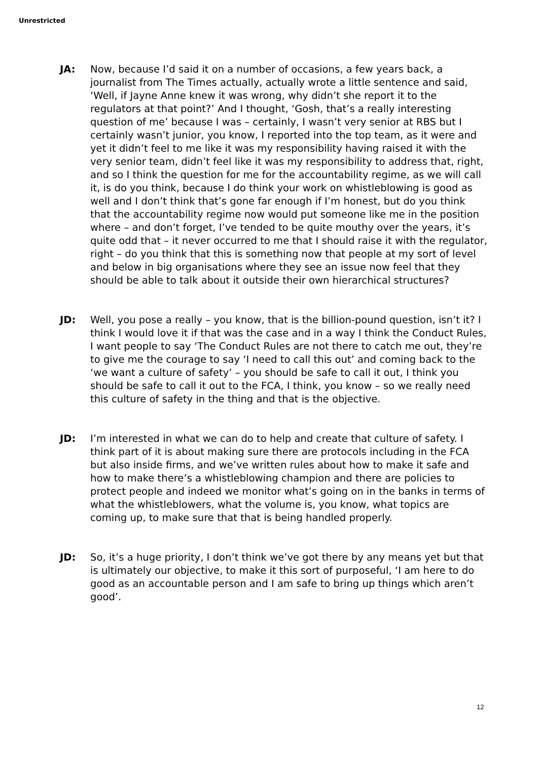Unrestricted
JA: Now, because I’d said it on a number of occasions, a few years back, a journalist from The Times actually, actually wrote a little sentence and said, ‘Well, if Jayne Anne knew it was wrong, why didn’t she report it to the regulators at that point?’ And I thought, ‘Gosh, that’s a really interesting question of me’ because I was – certainly, I wasn’t very senior at RBS but I certainly wasn’t junior, you know, I reported into the top team, as it were and yet it didn’t feel to me like it was my responsibility having raised it with the very senior team, didn’t feel like it was my responsibility to address that, right, and so I think the question for me for the accountability regime, as we will call it, is do you think, because I do think your work on whistleblowing is good as well and I don’t think that’s gone far enough if I’m honest, but do you think that the accountability regime now would put someone like me in the position where – and don’t forget, I’ve tended to be quite mouthy over the years, it’s quite odd that – it never occurred to me that I should raise it with the regulator, right – do you think that this is something now that people at my sort of level and below in big organisations where they see an issue now feel that they should be able to talk about it outside their own hierarchical structures?
JD: Well, you pose a really – you know, that is the billion-pound question, isn’t it? I think I would love it if that was the case and in a way I think the Conduct Rules, I want people to say ‘The Conduct Rules are not there to catch me out, they’re to give me the courage to say ‘I need to call this out’ and coming back to the ‘we want a culture of safety’ – you should be safe to call it out, I think you should be safe to call it out to the FCA, I think, you know – so we really need this culture of safety in the thing and that is the objective.
JD: I’m interested in what we can do to help and create that culture of safety. I think part of it is about making sure there are protocols including in the FCA but also inside firms, and we’ve written rules about how to make it safe and how to make there’s a whistleblowing champion and there are policies to protect people and indeed we monitor what’s going on in the banks in terms of what the whistleblowers, what the volume is, you know, what topics are coming up, to make sure that that is being handled properly.
JD: So, it’s a huge priority, I don’t think we’ve got there by any means yet but that is ultimately our objective, to make it this sort of purposeful, ‘I am here to do good as an accountable person and I am safe to bring up things which aren’t good’.
12